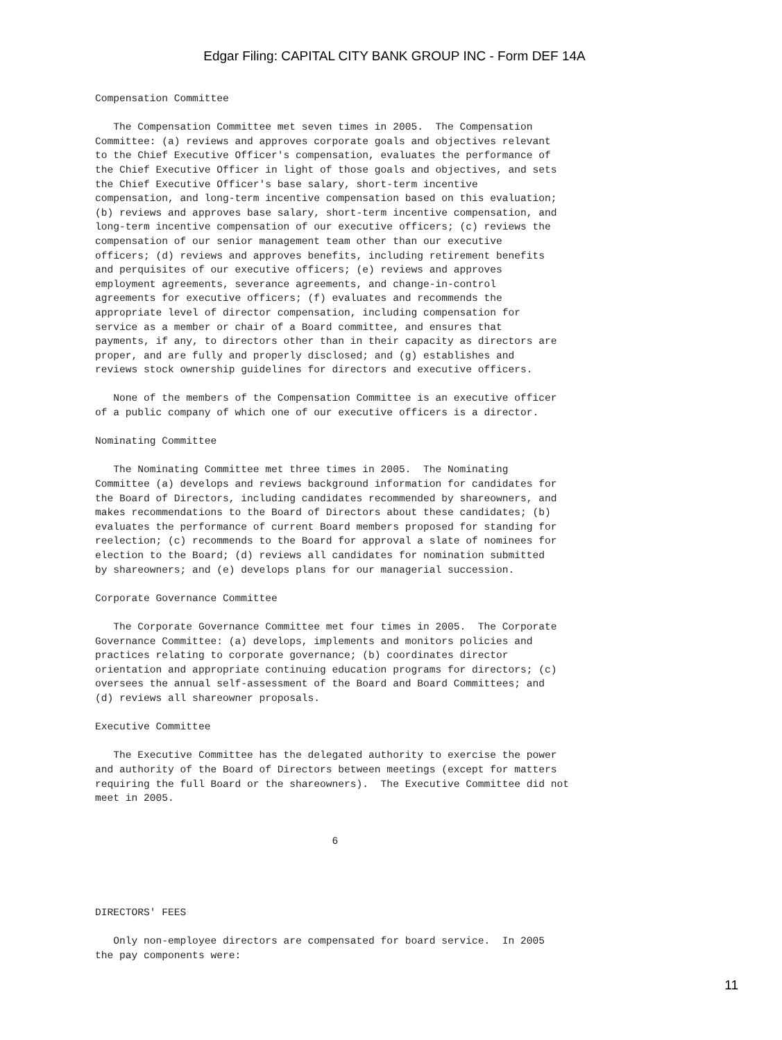Edgar Filing: CAPITAL CITY BANK GROUP INC - Form DEF 14A
Compensation Committee

   The Compensation Committee met seven times in 2005.  The Compensation
Committee: (a) reviews and approves corporate goals and objectives relevant
to the Chief Executive Officer's compensation, evaluates the performance of
the Chief Executive Officer in light of those goals and objectives, and sets
the Chief Executive Officer's base salary, short-term incentive
compensation, and long-term incentive compensation based on this evaluation;
(b) reviews and approves base salary, short-term incentive compensation, and
long-term incentive compensation of our executive officers; (c) reviews the
compensation of our senior management team other than our executive
officers; (d) reviews and approves benefits, including retirement benefits
and perquisites of our executive officers; (e) reviews and approves
employment agreements, severance agreements, and change-in-control
agreements for executive officers; (f) evaluates and recommends the
appropriate level of director compensation, including compensation for
service as a member or chair of a Board committee, and ensures that
payments, if any, to directors other than in their capacity as directors are
proper, and are fully and properly disclosed; and (g) establishes and
reviews stock ownership guidelines for directors and executive officers.

   None of the members of the Compensation Committee is an executive officer
of a public company of which one of our executive officers is a director.

Nominating Committee

   The Nominating Committee met three times in 2005.  The Nominating
Committee (a) develops and reviews background information for candidates for
the Board of Directors, including candidates recommended by shareowners, and
makes recommendations to the Board of Directors about these candidates; (b)
evaluates the performance of current Board members proposed for standing for
reelection; (c) recommends to the Board for approval a slate of nominees for
election to the Board; (d) reviews all candidates for nomination submitted
by shareowners; and (e) develops plans for our managerial succession.

Corporate Governance Committee

   The Corporate Governance Committee met four times in 2005.  The Corporate
Governance Committee: (a) develops, implements and monitors policies and
practices relating to corporate governance; (b) coordinates director
orientation and appropriate continuing education programs for directors; (c)
oversees the annual self-assessment of the Board and Board Committees; and
(d) reviews all shareowner proposals.

Executive Committee

   The Executive Committee has the delegated authority to exercise the power
and authority of the Board of Directors between meetings (except for matters
requiring the full Board or the shareowners).  The Executive Committee did not
meet in 2005.


                                       6




DIRECTORS' FEES

   Only non-employee directors are compensated for board service.  In 2005
the pay components were:
11